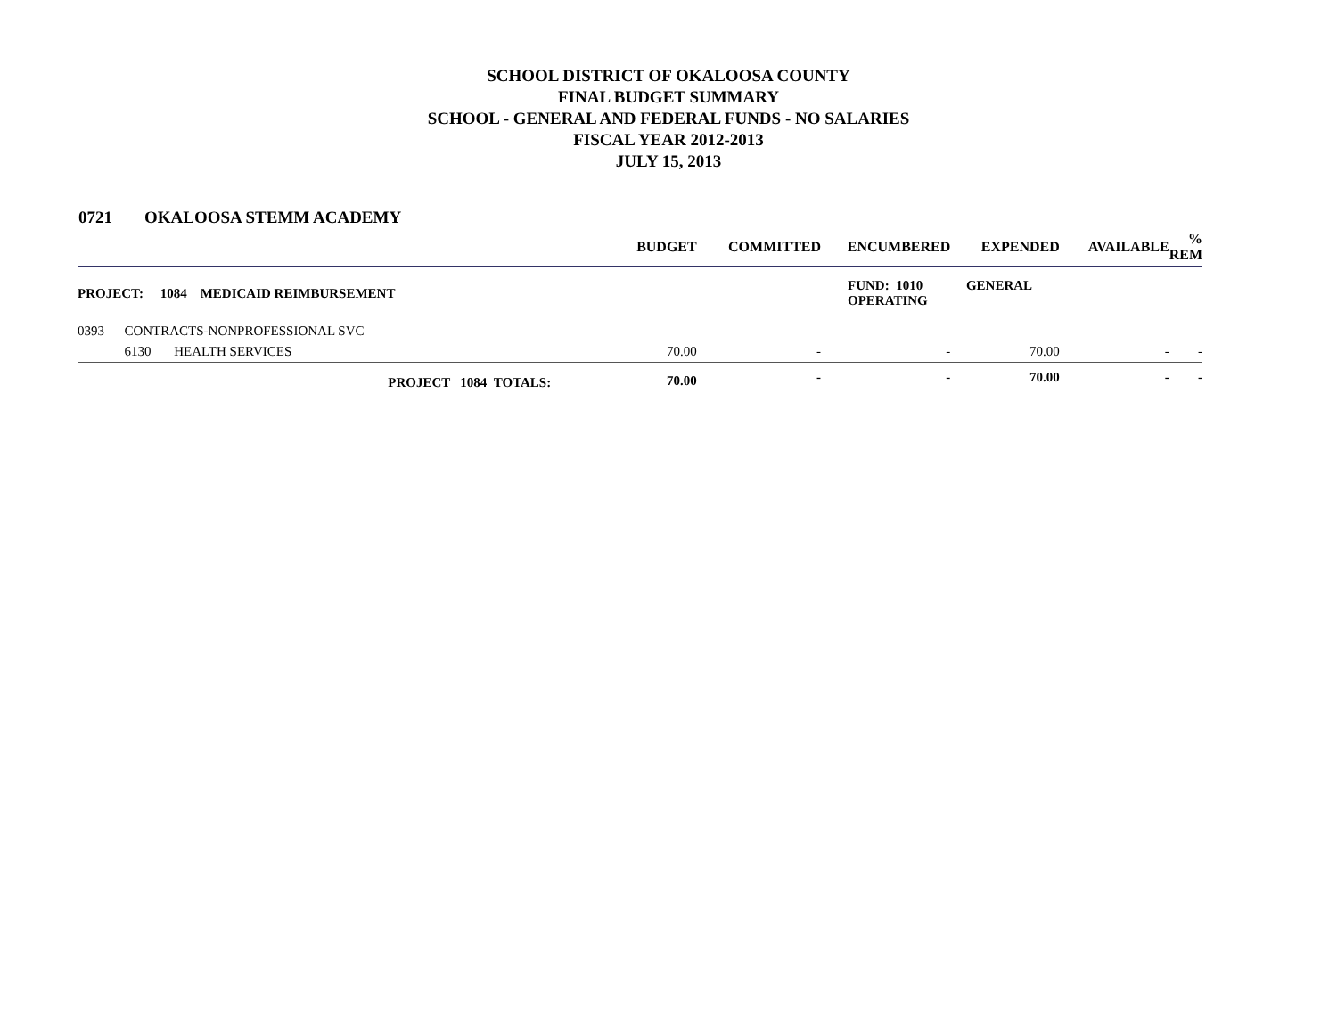SCHOOL DISTRICT OF OKALOOSA COUNTY
FINAL BUDGET SUMMARY
SCHOOL - GENERAL AND FEDERAL FUNDS - NO SALARIES
FISCAL YEAR 2012-2013
JULY 15, 2013
0721 OKALOOSA STEMM ACADEMY
| | | | BUDGET | COMMITTED | ENCUMBERED | EXPENDED | AVAILABLE | % REM |
| --- | --- | --- | --- | --- | --- | --- | --- | --- |
| PROJECT: 1084 MEDICAID REIMBURSEMENT | | | | | FUND: 1010 GENERAL OPERATING | | | |
| 0393 | CONTRACTS-NONPROFESSIONAL SVC | | | | | | | |
| | 6130 | HEALTH SERVICES | 70.00 | - | - | 70.00 | - | - |
| | | PROJECT 1084 TOTALS: | 70.00 | - | - | 70.00 | - | - |